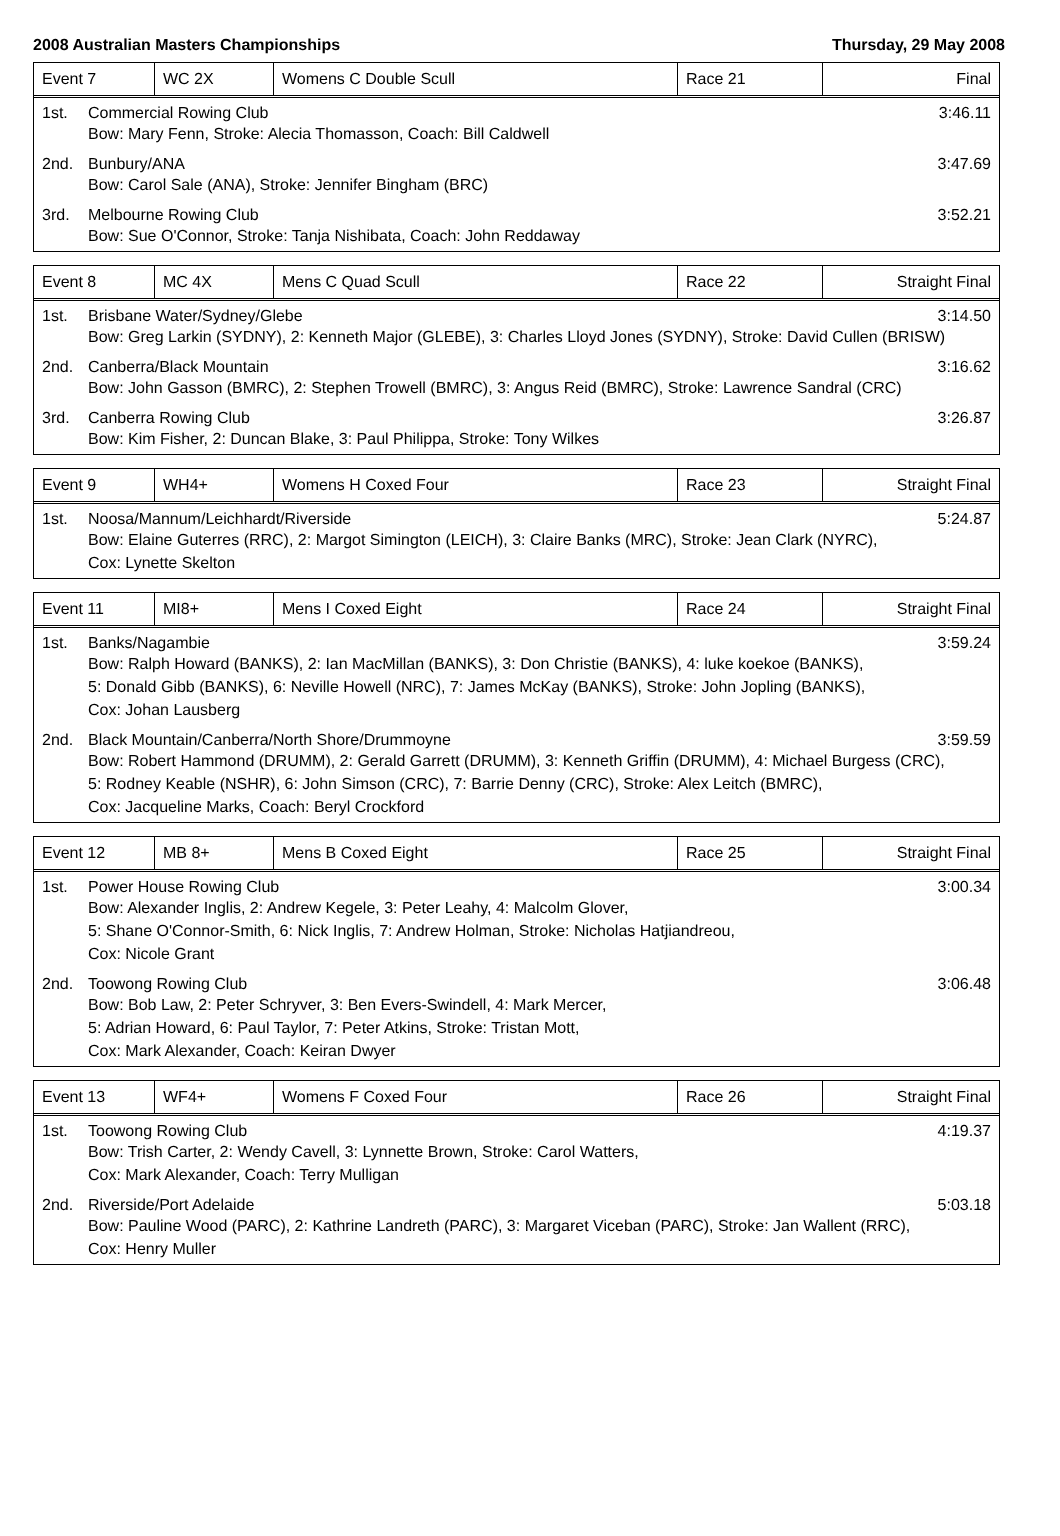2008 Australian Masters Championships Thursday, 29 May 2008
| Event 7 | WC 2X | Womens C Double Scull | Race 21 | Final |
1st. Commercial Rowing Club 3:46.11
Bow: Mary Fenn, Stroke: Alecia Thomasson, Coach: Bill Caldwell
2nd. Bunbury/ANA 3:47.69
Bow: Carol Sale (ANA), Stroke: Jennifer Bingham (BRC)
3rd. Melbourne Rowing Club 3:52.21
Bow: Sue O'Connor, Stroke: Tanja Nishibata, Coach: John Reddaway
| Event 8 | MC 4X | Mens C Quad Scull | Race 22 | Straight Final |
1st. Brisbane Water/Sydney/Glebe 3:14.50
Bow: Greg Larkin (SYDNY), 2: Kenneth Major (GLEBE), 3: Charles Lloyd Jones (SYDNY), Stroke: David Cullen (BRISW)
2nd. Canberra/Black Mountain 3:16.62
Bow: John Gasson (BMRC), 2: Stephen Trowell (BMRC), 3: Angus Reid (BMRC), Stroke: Lawrence Sandral (CRC)
3rd. Canberra Rowing Club 3:26.87
Bow: Kim Fisher, 2: Duncan Blake, 3: Paul Philippa, Stroke: Tony Wilkes
| Event 9 | WH4+ | Womens H Coxed Four | Race 23 | Straight Final |
1st. Noosa/Mannum/Leichhardt/Riverside 5:24.87
Bow: Elaine Guterres (RRC), 2: Margot Simington (LEICH), 3: Claire Banks (MRC), Stroke: Jean Clark (NYRC),
Cox: Lynette Skelton
| Event 11 | MI8+ | Mens I Coxed Eight | Race 24 | Straight Final |
1st. Banks/Nagambie 3:59.24
Bow: Ralph Howard (BANKS), 2: Ian MacMillan (BANKS), 3: Don Christie (BANKS), 4: luke koekoe (BANKS),
5: Donald Gibb (BANKS), 6: Neville Howell (NRC), 7: James McKay (BANKS), Stroke: John Jopling (BANKS),
Cox: Johan Lausberg
2nd. Black Mountain/Canberra/North Shore/Drummoyne 3:59.59
Bow: Robert Hammond (DRUMM), 2: Gerald Garrett (DRUMM), 3: Kenneth Griffin (DRUMM), 4: Michael Burgess (CRC),
5: Rodney Keable (NSHR), 6: John Simson (CRC), 7: Barrie Denny (CRC), Stroke: Alex Leitch (BMRC),
Cox: Jacqueline Marks, Coach: Beryl Crockford
| Event 12 | MB 8+ | Mens B Coxed Eight | Race 25 | Straight Final |
1st. Power House Rowing Club 3:00.34
Bow: Alexander Inglis, 2: Andrew Kegele, 3: Peter Leahy, 4: Malcolm Glover,
5: Shane O'Connor-Smith, 6: Nick Inglis, 7: Andrew Holman, Stroke: Nicholas Hatjiandreou,
Cox: Nicole Grant
2nd. Toowong Rowing Club 3:06.48
Bow: Bob Law, 2: Peter Schryver, 3: Ben Evers-Swindell, 4: Mark Mercer,
5: Adrian Howard, 6: Paul Taylor, 7: Peter Atkins, Stroke: Tristan Mott,
Cox: Mark Alexander, Coach: Keiran Dwyer
| Event 13 | WF4+ | Womens F Coxed Four | Race 26 | Straight Final |
1st. Toowong Rowing Club 4:19.37
Bow: Trish Carter, 2: Wendy Cavell, 3: Lynnette Brown, Stroke: Carol Watters,
Cox: Mark Alexander, Coach: Terry Mulligan
2nd. Riverside/Port Adelaide 5:03.18
Bow: Pauline Wood (PARC), 2: Kathrine Landreth (PARC), 3: Margaret Viceban (PARC), Stroke: Jan Wallent (RRC),
Cox: Henry Muller